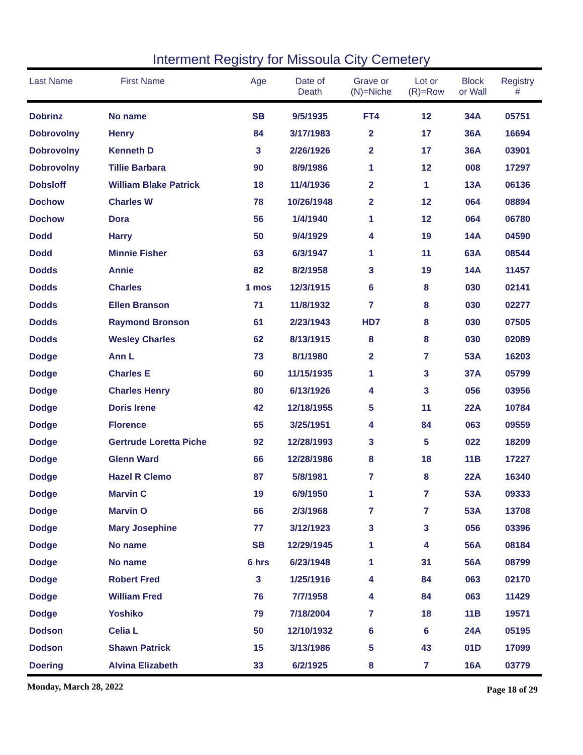Interment Registry for Missoula City Cemetery
| Last Name | First Name | Age | Date of Death | Grave or (N)=Niche | Lot or (R)=Row | Block or Wall | Registry # |
| --- | --- | --- | --- | --- | --- | --- | --- |
| Dobrinz | No name | SB | 9/5/1935 | FT4 | 12 | 34A | 05751 |
| Dobrovolny | Henry | 84 | 3/17/1983 | 2 | 17 | 36A | 16694 |
| Dobrovolny | Kenneth D | 3 | 2/26/1926 | 2 | 17 | 36A | 03901 |
| Dobrovolny | Tillie Barbara | 90 | 8/9/1986 | 1 | 12 | 008 | 17297 |
| Dobsloff | William Blake Patrick | 18 | 11/4/1936 | 2 | 1 | 13A | 06136 |
| Dochow | Charles W | 78 | 10/26/1948 | 2 | 12 | 064 | 08894 |
| Dochow | Dora | 56 | 1/4/1940 | 1 | 12 | 064 | 06780 |
| Dodd | Harry | 50 | 9/4/1929 | 4 | 19 | 14A | 04590 |
| Dodd | Minnie Fisher | 63 | 6/3/1947 | 1 | 11 | 63A | 08544 |
| Dodds | Annie | 82 | 8/2/1958 | 3 | 19 | 14A | 11457 |
| Dodds | Charles | 1 mos | 12/3/1915 | 6 | 8 | 030 | 02141 |
| Dodds | Ellen Branson | 71 | 11/8/1932 | 7 | 8 | 030 | 02277 |
| Dodds | Raymond Bronson | 61 | 2/23/1943 | HD7 | 8 | 030 | 07505 |
| Dodds | Wesley Charles | 62 | 8/13/1915 | 8 | 8 | 030 | 02089 |
| Dodge | Ann L | 73 | 8/1/1980 | 2 | 7 | 53A | 16203 |
| Dodge | Charles E | 60 | 11/15/1935 | 1 | 3 | 37A | 05799 |
| Dodge | Charles Henry | 80 | 6/13/1926 | 4 | 3 | 056 | 03956 |
| Dodge | Doris Irene | 42 | 12/18/1955 | 5 | 11 | 22A | 10784 |
| Dodge | Florence | 65 | 3/25/1951 | 4 | 84 | 063 | 09559 |
| Dodge | Gertrude Loretta Piche | 92 | 12/28/1993 | 3 | 5 | 022 | 18209 |
| Dodge | Glenn Ward | 66 | 12/28/1986 | 8 | 18 | 11B | 17227 |
| Dodge | Hazel R Clemo | 87 | 5/8/1981 | 7 | 8 | 22A | 16340 |
| Dodge | Marvin C | 19 | 6/9/1950 | 1 | 7 | 53A | 09333 |
| Dodge | Marvin O | 66 | 2/3/1968 | 7 | 7 | 53A | 13708 |
| Dodge | Mary Josephine | 77 | 3/12/1923 | 3 | 3 | 056 | 03396 |
| Dodge | No name | SB | 12/29/1945 | 1 | 4 | 56A | 08184 |
| Dodge | No name | 6 hrs | 6/23/1948 | 1 | 31 | 56A | 08799 |
| Dodge | Robert Fred | 3 | 1/25/1916 | 4 | 84 | 063 | 02170 |
| Dodge | William Fred | 76 | 7/7/1958 | 4 | 84 | 063 | 11429 |
| Dodge | Yoshiko | 79 | 7/18/2004 | 7 | 18 | 11B | 19571 |
| Dodson | Celia L | 50 | 12/10/1932 | 6 | 6 | 24A | 05195 |
| Dodson | Shawn Patrick | 15 | 3/13/1986 | 5 | 43 | 01D | 17099 |
| Doering | Alvina Elizabeth | 33 | 6/2/1925 | 8 | 7 | 16A | 03779 |
Monday, March 28, 2022 Page 18 of 29